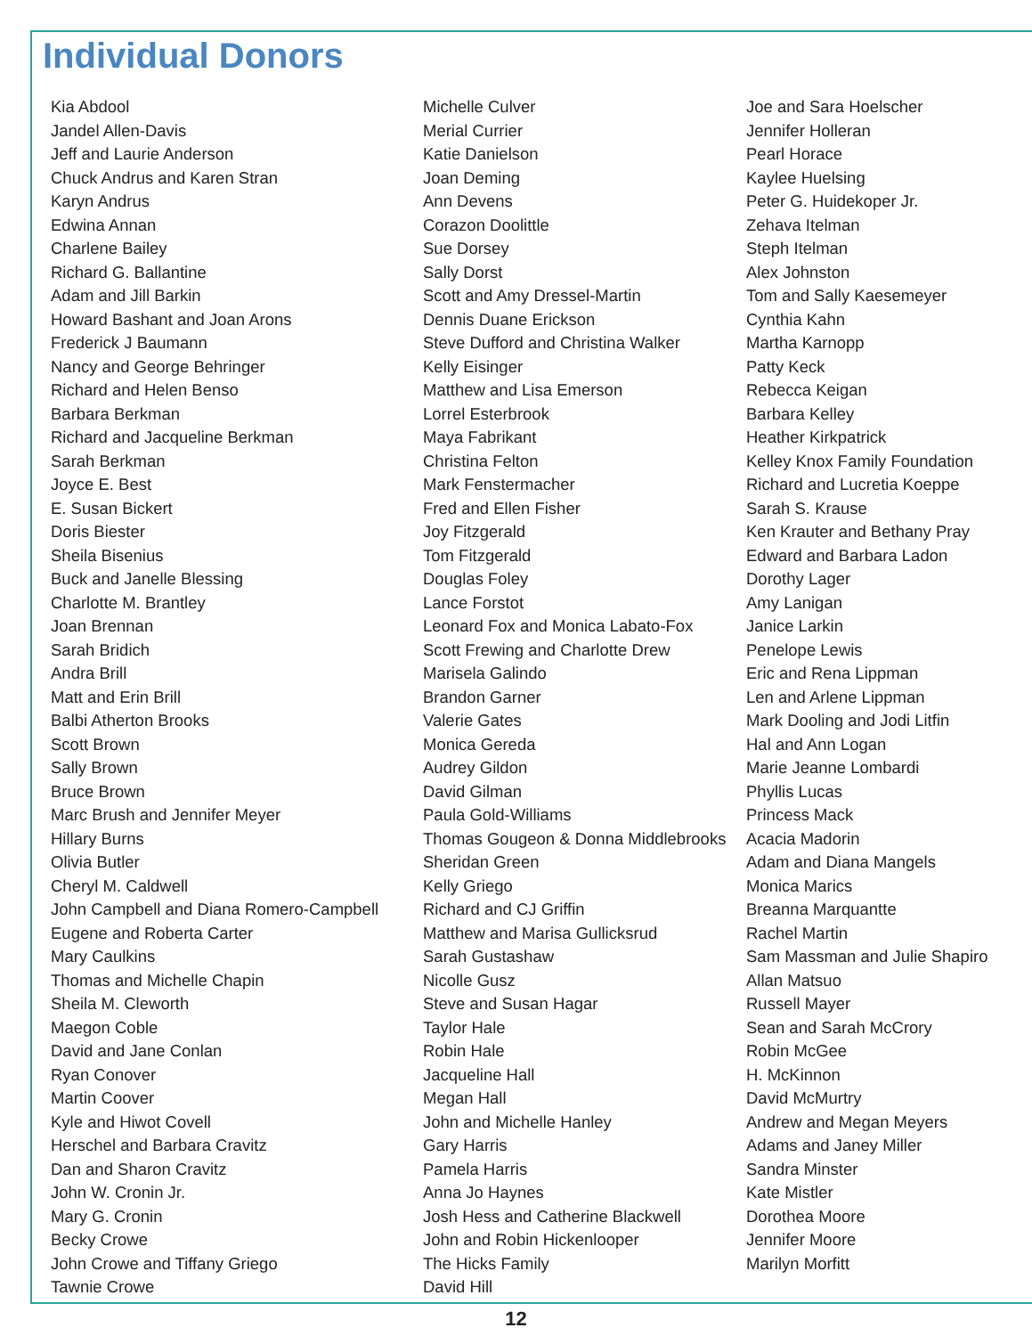Individual Donors
Kia Abdool
Jandel Allen-Davis
Jeff and Laurie Anderson
Chuck Andrus and Karen Stran
Karyn Andrus
Edwina Annan
Charlene Bailey
Richard G. Ballantine
Adam and Jill Barkin
Howard Bashant and Joan Arons
Frederick J Baumann
Nancy and George Behringer
Richard and Helen Benso
Barbara Berkman
Richard and Jacqueline Berkman
Sarah Berkman
Joyce E. Best
E. Susan Bickert
Doris Biester
Sheila Bisenius
Buck and Janelle Blessing
Charlotte M. Brantley
Joan Brennan
Sarah Bridich
Andra Brill
Matt and Erin Brill
Balbi Atherton Brooks
Scott Brown
Sally Brown
Bruce Brown
Marc Brush and Jennifer Meyer
Hillary Burns
Olivia Butler
Cheryl M. Caldwell
John Campbell and Diana Romero-Campbell
Eugene and Roberta Carter
Mary Caulkins
Thomas and Michelle Chapin
Sheila M. Cleworth
Maegon Coble
David and Jane Conlan
Ryan Conover
Martin Coover
Kyle and Hiwot Covell
Herschel and Barbara Cravitz
Dan and Sharon Cravitz
John W. Cronin Jr.
Mary G. Cronin
Becky Crowe
John Crowe and Tiffany Griego
Tawnie Crowe
Michelle Culver
Merial Currier
Katie Danielson
Joan Deming
Ann Devens
Corazon Doolittle
Sue Dorsey
Sally Dorst
Scott and Amy Dressel-Martin
Dennis Duane Erickson
Steve Dufford and Christina Walker
Kelly Eisinger
Matthew and Lisa Emerson
Lorrel Esterbrook
Maya Fabrikant
Christina Felton
Mark Fenstermacher
Fred and Ellen Fisher
Joy Fitzgerald
Tom Fitzgerald
Douglas Foley
Lance Forstot
Leonard Fox and Monica Labato-Fox
Scott Frewing and Charlotte Drew
Marisela Galindo
Brandon Garner
Valerie Gates
Monica Gereda
Audrey Gildon
David Gilman
Paula Gold-Williams
Thomas Gougeon & Donna Middlebrooks
Sheridan Green
Kelly Griego
Richard and CJ Griffin
Matthew and Marisa Gullicksrud
Sarah Gustashaw
Nicolle Gusz
Steve and Susan Hagar
Taylor Hale
Robin Hale
Jacqueline Hall
Megan Hall
John and Michelle Hanley
Gary Harris
Pamela Harris
Anna Jo Haynes
Josh Hess and Catherine Blackwell
John and Robin Hickenlooper
The Hicks Family
David Hill
Joe and Sara Hoelscher
Jennifer Holleran
Pearl Horace
Kaylee Huelsing
Peter G. Huidekoper Jr.
Zehava Itelman
Steph Itelman
Alex Johnston
Tom and Sally Kaesemeyer
Cynthia Kahn
Martha Karnopp
Patty Keck
Rebecca Keigan
Barbara Kelley
Heather Kirkpatrick
Kelley Knox Family Foundation
Richard and Lucretia Koeppe
Sarah S. Krause
Ken Krauter and Bethany Pray
Edward and Barbara Ladon
Dorothy Lager
Amy Lanigan
Janice Larkin
Penelope Lewis
Eric and Rena Lippman
Len and Arlene Lippman
Mark Dooling and Jodi Litfin
Hal and Ann Logan
Marie Jeanne Lombardi
Phyllis Lucas
Princess Mack
Acacia Madorin
Adam and Diana Mangels
Monica Marics
Breanna Marquantte
Rachel Martin
Sam Massman and Julie Shapiro
Allan Matsuo
Russell Mayer
Sean and Sarah McCrory
Robin McGee
H. McKinnon
David McMurtry
Andrew and Megan Meyers
Adams and Janey Miller
Sandra Minster
Kate Mistler
Dorothea Moore
Jennifer Moore
Marilyn Morfitt
12